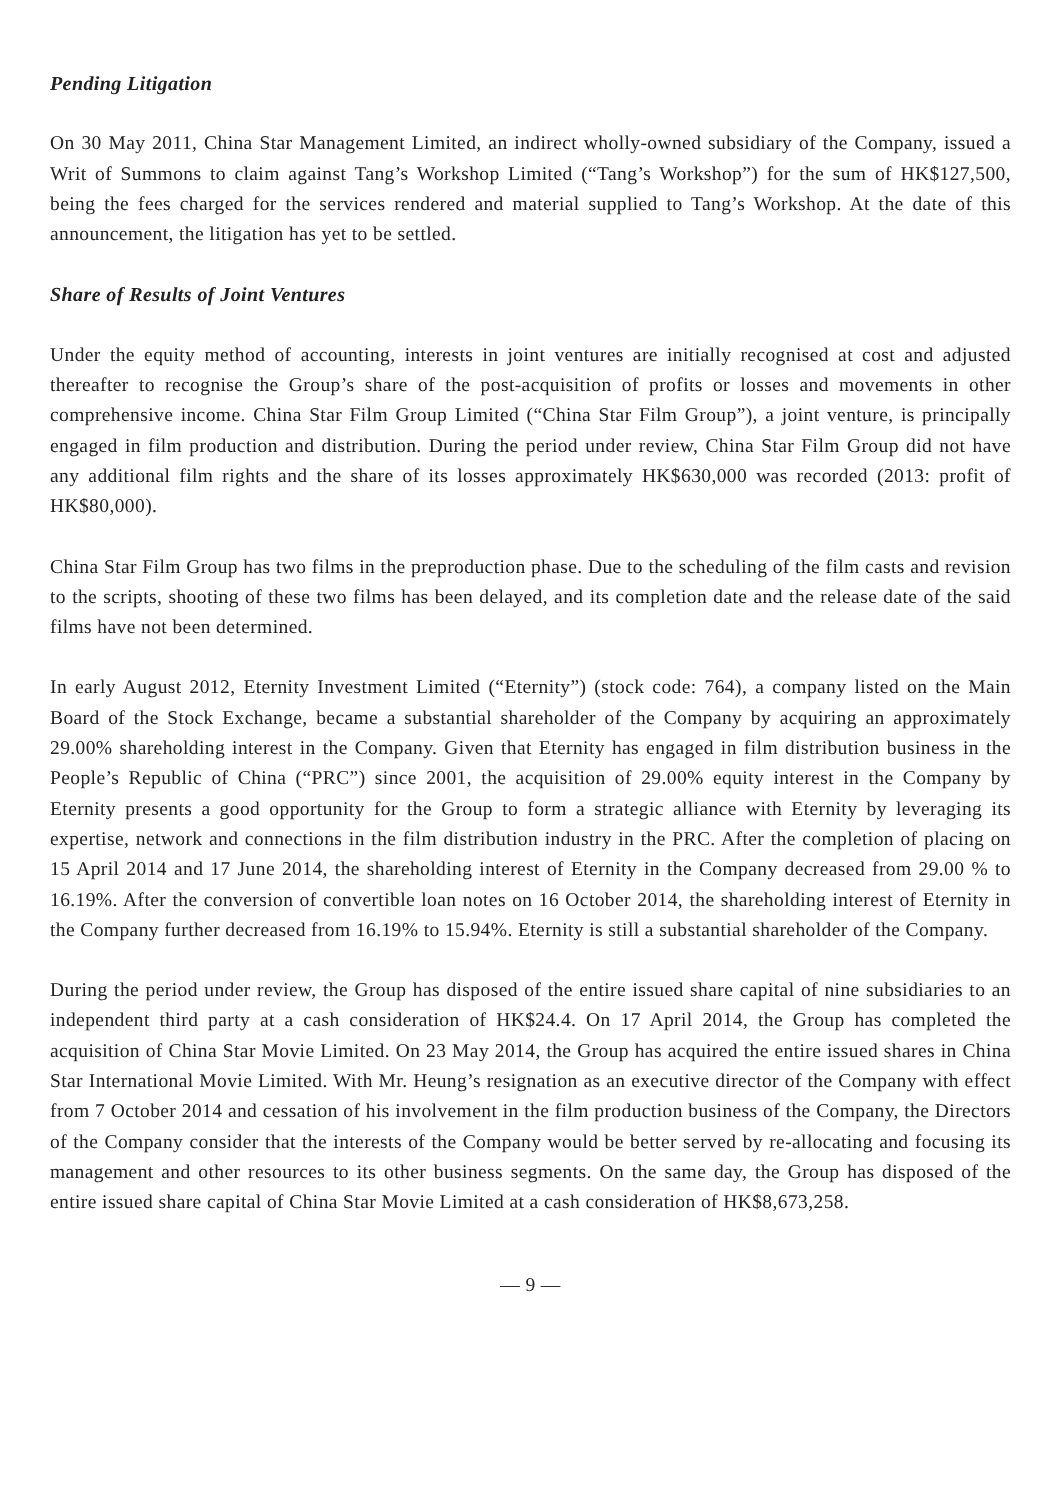Pending Litigation
On 30 May 2011, China Star Management Limited, an indirect wholly-owned subsidiary of the Company, issued a Writ of Summons to claim against Tang’s Workshop Limited (“Tang’s Workshop”) for the sum of HK$127,500, being the fees charged for the services rendered and material supplied to Tang’s Workshop. At the date of this announcement, the litigation has yet to be settled.
Share of Results of Joint Ventures
Under the equity method of accounting, interests in joint ventures are initially recognised at cost and adjusted thereafter to recognise the Group’s share of the post-acquisition of profits or losses and movements in other comprehensive income. China Star Film Group Limited (“China Star Film Group”), a joint venture, is principally engaged in film production and distribution. During the period under review, China Star Film Group did not have any additional film rights and the share of its losses approximately HK$630,000 was recorded (2013: profit of HK$80,000).
China Star Film Group has two films in the preproduction phase. Due to the scheduling of the film casts and revision to the scripts, shooting of these two films has been delayed, and its completion date and the release date of the said films have not been determined.
In early August 2012, Eternity Investment Limited (“Eternity”) (stock code: 764), a company listed on the Main Board of the Stock Exchange, became a substantial shareholder of the Company by acquiring an approximately 29.00% shareholding interest in the Company. Given that Eternity has engaged in film distribution business in the People’s Republic of China (“PRC”) since 2001, the acquisition of 29.00% equity interest in the Company by Eternity presents a good opportunity for the Group to form a strategic alliance with Eternity by leveraging its expertise, network and connections in the film distribution industry in the PRC. After the completion of placing on 15 April 2014 and 17 June 2014, the shareholding interest of Eternity in the Company decreased from 29.00 % to 16.19%. After the conversion of convertible loan notes on 16 October 2014, the shareholding interest of Eternity in the Company further decreased from 16.19% to 15.94%. Eternity is still a substantial shareholder of the Company.
During the period under review, the Group has disposed of the entire issued share capital of nine subsidiaries to an independent third party at a cash consideration of HK$24.4. On 17 April 2014, the Group has completed the acquisition of China Star Movie Limited. On 23 May 2014, the Group has acquired the entire issued shares in China Star International Movie Limited. With Mr. Heung’s resignation as an executive director of the Company with effect from 7 October 2014 and cessation of his involvement in the film production business of the Company, the Directors of the Company consider that the interests of the Company would be better served by re-allocating and focusing its management and other resources to its other business segments. On the same day, the Group has disposed of the entire issued share capital of China Star Movie Limited at a cash consideration of HK$8,673,258.
— 9 —